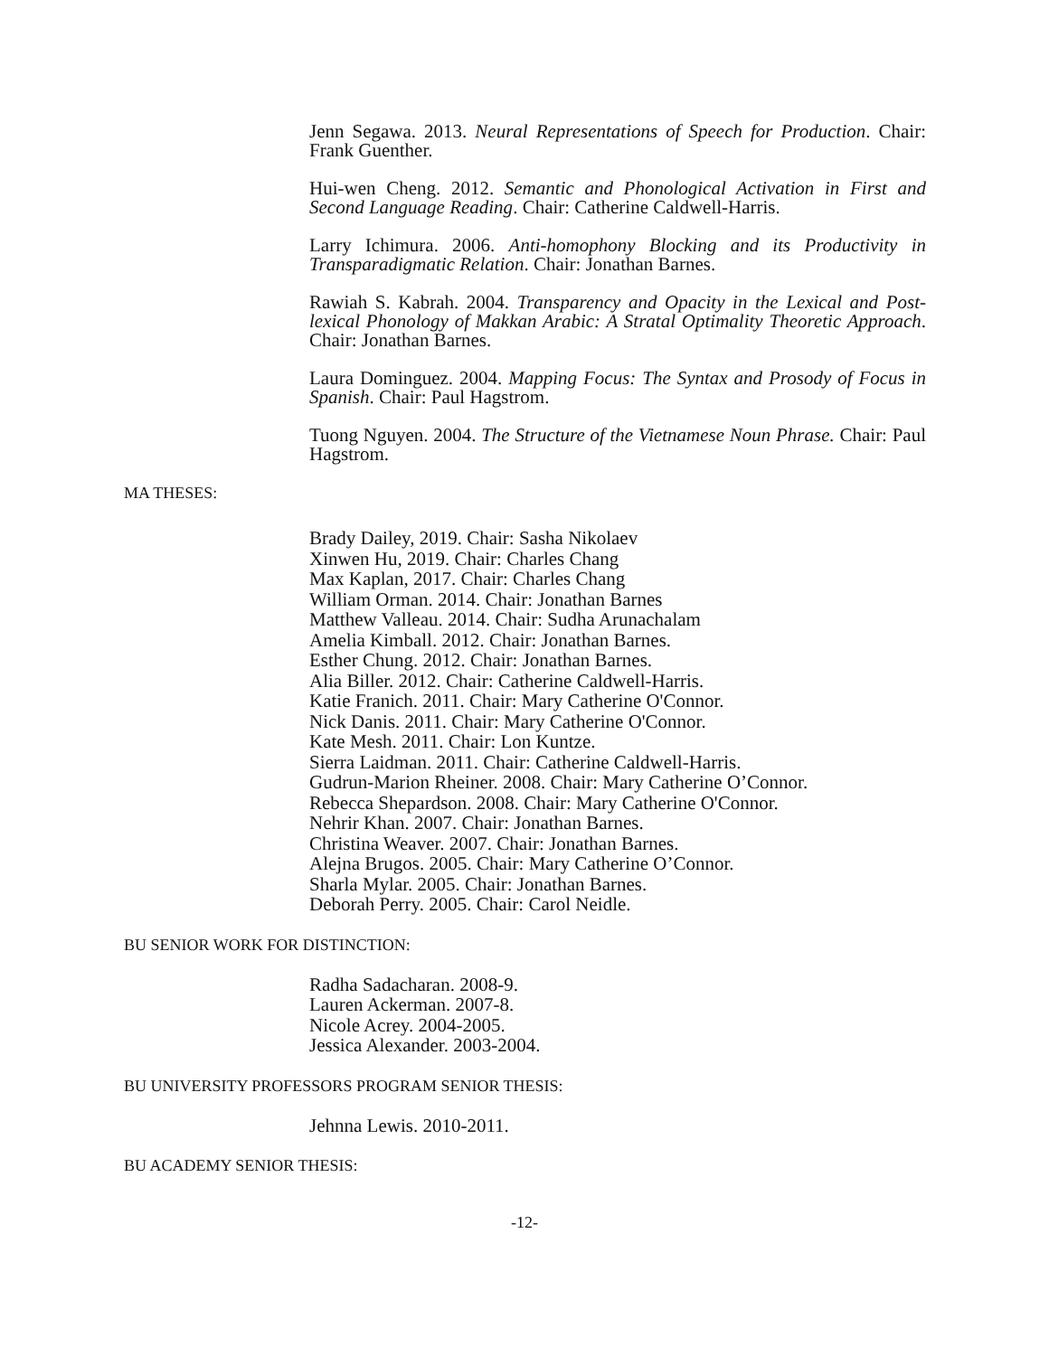Jenn Segawa. 2013. Neural Representations of Speech for Production. Chair: Frank Guenther.
Hui-wen Cheng. 2012. Semantic and Phonological Activation in First and Second Language Reading. Chair: Catherine Caldwell-Harris.
Larry Ichimura. 2006. Anti-homophony Blocking and its Productivity in Transparadigmatic Relation. Chair: Jonathan Barnes.
Rawiah S. Kabrah. 2004. Transparency and Opacity in the Lexical and Post-lexical Phonology of Makkan Arabic: A Stratal Optimality Theoretic Approach. Chair: Jonathan Barnes.
Laura Dominguez. 2004. Mapping Focus: The Syntax and Prosody of Focus in Spanish. Chair: Paul Hagstrom.
Tuong Nguyen. 2004. The Structure of the Vietnamese Noun Phrase. Chair: Paul Hagstrom.
MA THESES:
Brady Dailey, 2019. Chair: Sasha Nikolaev
Xinwen Hu, 2019. Chair: Charles Chang
Max Kaplan, 2017. Chair: Charles Chang
William Orman. 2014. Chair: Jonathan Barnes
Matthew Valleau. 2014. Chair: Sudha Arunachalam
Amelia Kimball. 2012. Chair: Jonathan Barnes.
Esther Chung. 2012. Chair: Jonathan Barnes.
Alia Biller. 2012. Chair: Catherine Caldwell-Harris.
Katie Franich. 2011. Chair: Mary Catherine O'Connor.
Nick Danis. 2011. Chair: Mary Catherine O'Connor.
Kate Mesh. 2011. Chair: Lon Kuntze.
Sierra Laidman. 2011. Chair: Catherine Caldwell-Harris.
Gudrun-Marion Rheiner. 2008. Chair: Mary Catherine O’Connor.
Rebecca Shepardson. 2008. Chair: Mary Catherine O'Connor.
Nehrir Khan. 2007. Chair: Jonathan Barnes.
Christina Weaver. 2007. Chair: Jonathan Barnes.
Alejna Brugos. 2005. Chair: Mary Catherine O’Connor.
Sharla Mylar. 2005. Chair: Jonathan Barnes.
Deborah Perry. 2005. Chair: Carol Neidle.
BU SENIOR WORK FOR DISTINCTION:
Radha Sadacharan. 2008-9.
Lauren Ackerman. 2007-8.
Nicole Acrey. 2004-2005.
Jessica Alexander. 2003-2004.
BU UNIVERSITY PROFESSORS PROGRAM SENIOR THESIS:
Jehnna Lewis. 2010-2011.
BU ACADEMY SENIOR THESIS:
-12-